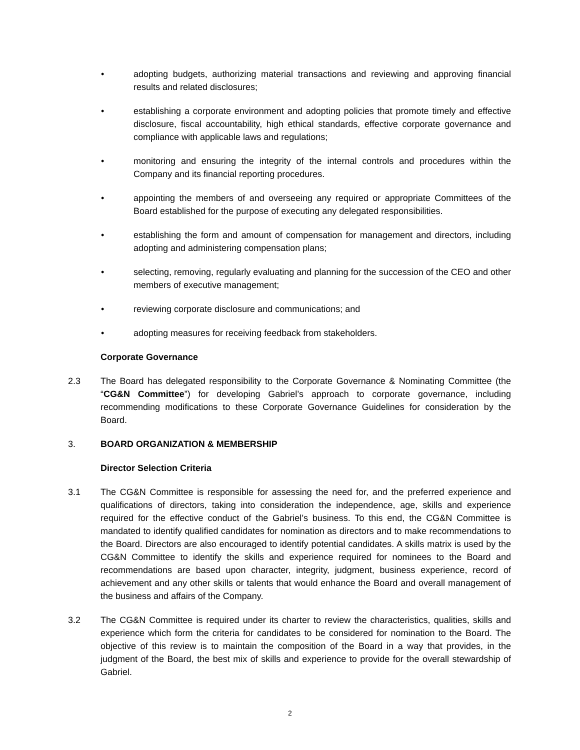• adopting budgets, authorizing material transactions and reviewing and approving financial results and related disclosures;
• establishing a corporate environment and adopting policies that promote timely and effective disclosure, fiscal accountability, high ethical standards, effective corporate governance and compliance with applicable laws and regulations;
• monitoring and ensuring the integrity of the internal controls and procedures within the Company and its financial reporting procedures.
• appointing the members of and overseeing any required or appropriate Committees of the Board established for the purpose of executing any delegated responsibilities.
• establishing the form and amount of compensation for management and directors, including adopting and administering compensation plans;
• selecting, removing, regularly evaluating and planning for the succession of the CEO and other members of executive management;
• reviewing corporate disclosure and communications; and
• adopting measures for receiving feedback from stakeholders.
Corporate Governance
2.3 The Board has delegated responsibility to the Corporate Governance & Nominating Committee (the “CG&N Committee”) for developing Gabriel’s approach to corporate governance, including recommending modifications to these Corporate Governance Guidelines for consideration by the Board.
3. BOARD ORGANIZATION & MEMBERSHIP
Director Selection Criteria
3.1 The CG&N Committee is responsible for assessing the need for, and the preferred experience and qualifications of directors, taking into consideration the independence, age, skills and experience required for the effective conduct of the Gabriel’s business. To this end, the CG&N Committee is mandated to identify qualified candidates for nomination as directors and to make recommendations to the Board. Directors are also encouraged to identify potential candidates. A skills matrix is used by the CG&N Committee to identify the skills and experience required for nominees to the Board and recommendations are based upon character, integrity, judgment, business experience, record of achievement and any other skills or talents that would enhance the Board and overall management of the business and affairs of the Company.
3.2 The CG&N Committee is required under its charter to review the characteristics, qualities, skills and experience which form the criteria for candidates to be considered for nomination to the Board. The objective of this review is to maintain the composition of the Board in a way that provides, in the judgment of the Board, the best mix of skills and experience to provide for the overall stewardship of Gabriel.
2